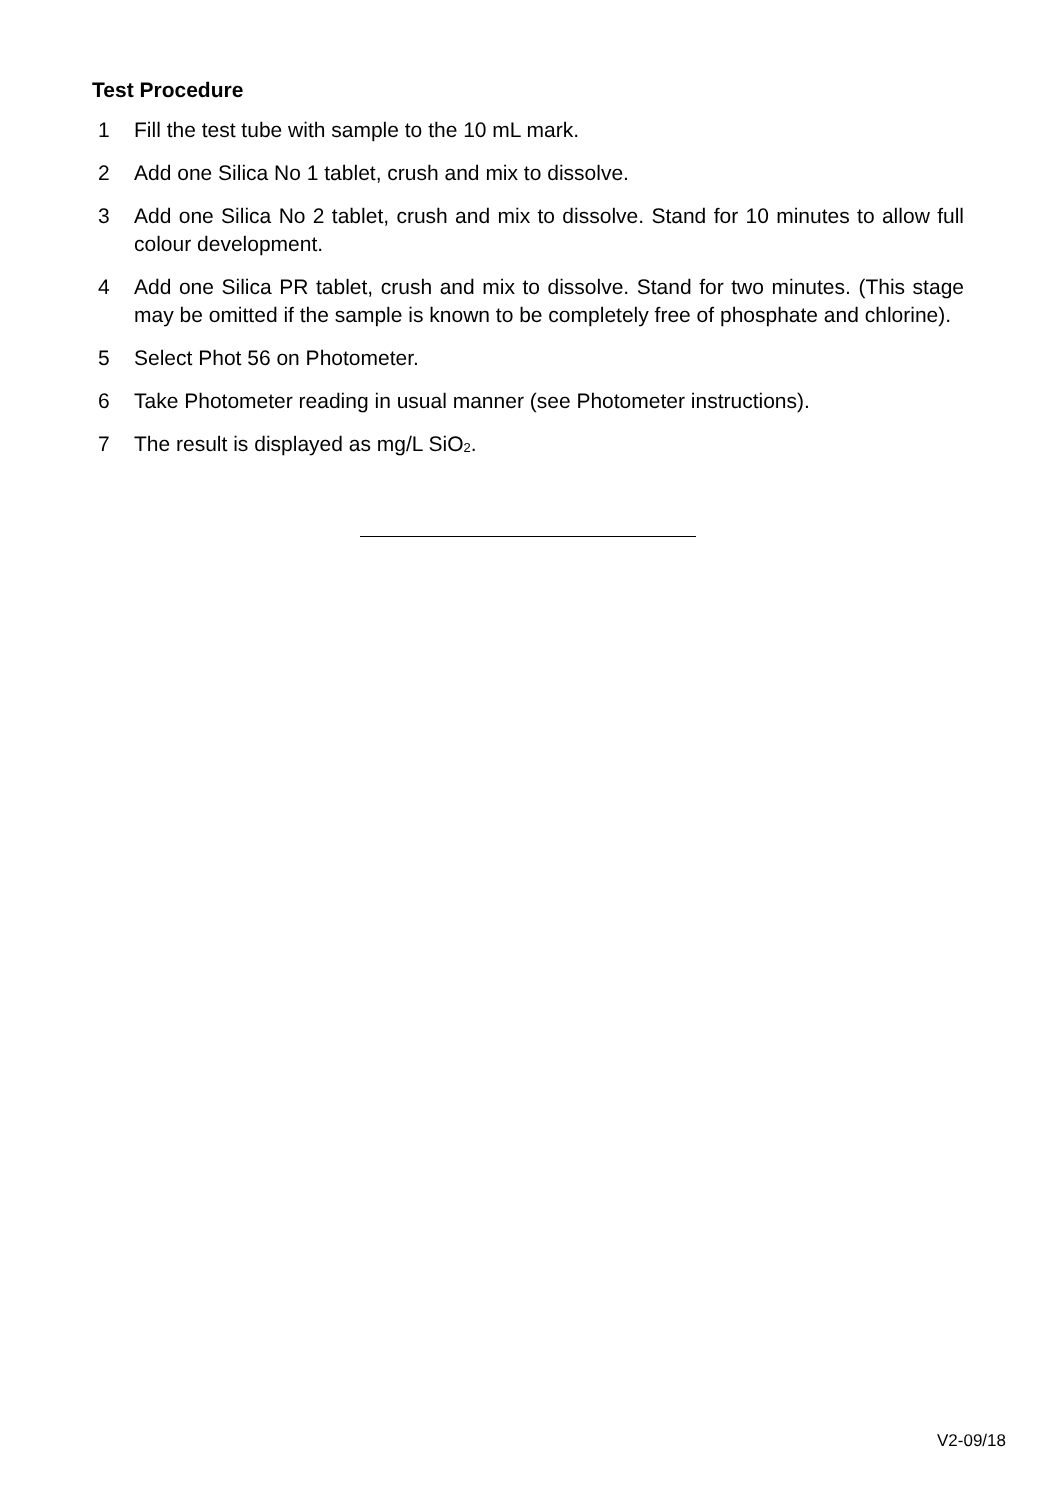Test Procedure
1 Fill the test tube with sample to the 10 mL mark.
2 Add one Silica No 1 tablet, crush and mix to dissolve.
3 Add one Silica No 2 tablet, crush and mix to dissolve. Stand for 10 minutes to allow full colour development.
4 Add one Silica PR tablet, crush and mix to dissolve. Stand for two minutes. (This stage may be omitted if the sample is known to be completely free of phosphate and chlorine).
5 Select Phot 56 on Photometer.
6 Take Photometer reading in usual manner (see Photometer instructions).
7 The result is displayed as mg/L SiO<sub>2</sub>.
V2-09/18